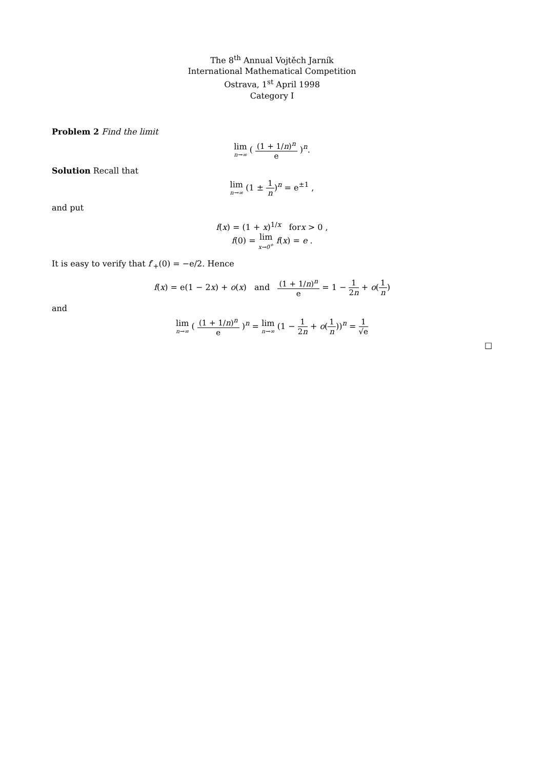The 8<sup>th</sup> Annual Vojtěch Jarník
International Mathematical Competition
Ostrava, 1<sup>st</sup> April 1998
Category I
Problem 2 Find the limit
lim n→∞ ( (1 + 1/n)<sup>n</sup> e )<sup>n</sup>.
Solution Recall that
lim n→∞ (1 ± 1 n)<sup>n</sup> = e<sup>±1</sup> ,
and put
f(x) = (1 + x)<sup>1/x</sup> forx > 0 ,
f(0) = lim x→0<sup>+</sup> f(x) = e .
It is easy to verify that f′<sub>+</sub>(0) = −e/2. Hence
f(x) = e(1 − 2x) + o(x) and (1 + 1/n)<sup>n</sup> e = 1 − 1 2n + o(1 n)
and
lim n→∞ ( (1 + 1/n)<sup>n</sup> e )<sup>n</sup> = lim n→∞ (1 − 1 2n + o(1 n))<sup>n</sup> = 1 √e
□